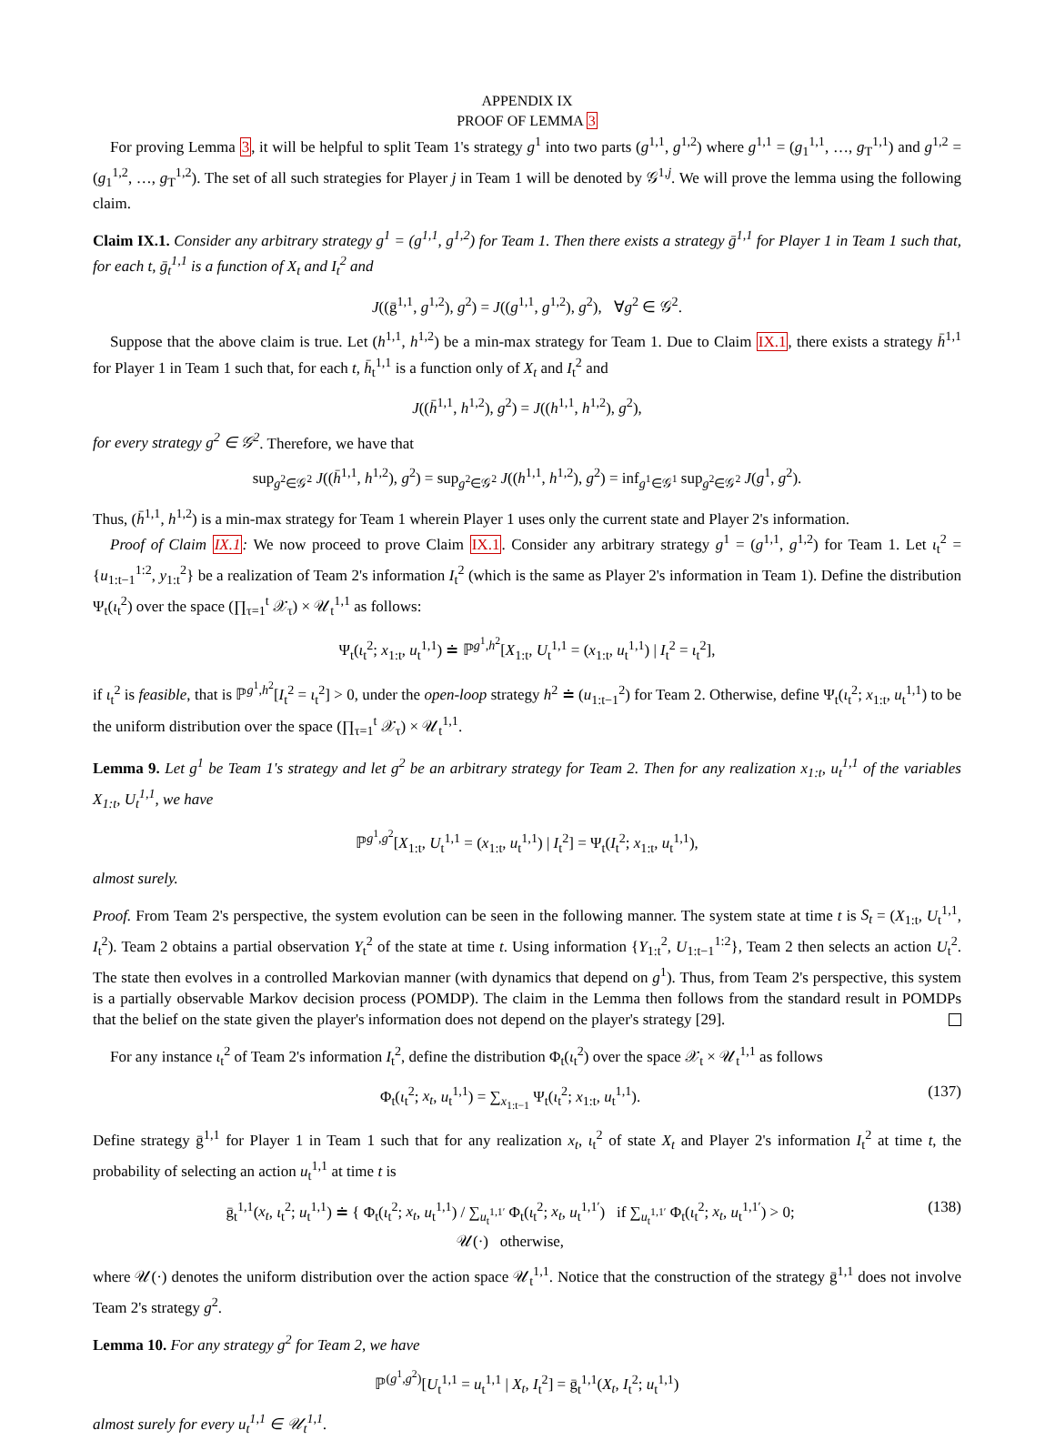APPENDIX IX
PROOF OF LEMMA 3
For proving Lemma 3, it will be helpful to split Team 1's strategy g<sup>1</sup> into two parts (g<sup>1,1</sup>, g<sup>1,2</sup>) where g<sup>1,1</sup> = (g<sub>1</sub><sup>1,1</sup>, …, g<sub>T</sub><sup>1,1</sup>) and g<sup>1,2</sup> = (g<sub>1</sub><sup>1,2</sup>, …, g<sub>T</sub><sup>1,2</sup>). The set of all such strategies for Player j in Team 1 will be denoted by 𝒢<sup>1,j</sup>. We will prove the lemma using the following claim.
Claim IX.1. Consider any arbitrary strategy g<sup>1</sup> = (g<sup>1,1</sup>, g<sup>1,2</sup>) for Team 1. Then there exists a strategy ḡ<sup>1,1</sup> for Player 1 in Team 1 such that, for each t, ḡ<sub>t</sub><sup>1,1</sup> is a function of X<sub>t</sub> and I<sub>t</sub><sup>2</sup> and
J((ḡ<sup>1,1</sup>, g<sup>1,2</sup>), g<sup>2</sup>) = J((g<sup>1,1</sup>, g<sup>1,2</sup>), g<sup>2</sup>), ∀g<sup>2</sup> ∈ 𝒢<sup>2</sup>.
Suppose that the above claim is true. Let (h<sup>1,1</sup>, h<sup>1,2</sup>) be a min-max strategy for Team 1. Due to Claim IX.1, there exists a strategy h̄<sup>1,1</sup> for Player 1 in Team 1 such that, for each t, h̄<sub>t</sub><sup>1,1</sup> is a function only of X<sub>t</sub> and I<sub>t</sub><sup>2</sup> and
J((h̄<sup>1,1</sup>, h<sup>1,2</sup>), g<sup>2</sup>) = J((h<sup>1,1</sup>, h<sup>1,2</sup>), g<sup>2</sup>),
for every strategy g<sup>2</sup> ∈ 𝒢<sup>2</sup>. Therefore, we have that
sup<sub>g<sup>2</sup>∈𝒢<sup>2</sup></sub> J((h̄<sup>1,1</sup>, h<sup>1,2</sup>), g<sup>2</sup>) = sup<sub>g<sup>2</sup>∈𝒢<sup>2</sup></sub> J((h<sup>1,1</sup>, h<sup>1,2</sup>), g<sup>2</sup>) = inf<sub>g<sup>1</sup>∈𝒢<sup>1</sup></sub> sup<sub>g<sup>2</sup>∈𝒢<sup>2</sup></sub> J(g<sup>1</sup>, g<sup>2</sup>).
Thus, (h̄<sup>1,1</sup>, h<sup>1,2</sup>) is a min-max strategy for Team 1 wherein Player 1 uses only the current state and Player 2's information.
Proof of Claim IX.1: We now proceed to prove Claim IX.1. Consider any arbitrary strategy g<sup>1</sup> = (g<sup>1,1</sup>, g<sup>1,2</sup>) for Team 1. Let ι<sub>t</sub><sup>2</sup> = {u<sub>1:t−1</sub><sup>1:2</sup>, y<sub>1:t</sub><sup>2</sup>} be a realization of Team 2's information I<sub>t</sub><sup>2</sup> (which is the same as Player 2's information in Team 1). Define the distribution Ψ<sub>t</sub>(ι<sub>t</sub><sup>2</sup>) over the space (∏<sub>τ=1</sub><sup>t</sup> 𝒳<sub>τ</sub>) × 𝒰<sub>t</sub><sup>1,1</sup> as follows:
Ψ<sub>t</sub>(ι<sub>t</sub><sup>2</sup>; x<sub>1:t</sub>, u<sub>t</sub><sup>1,1</sup>) ≐ ℙ<sup>g<sup>1</sup>,h<sup>2</sup></sup>[X<sub>1:t</sub>, U<sub>t</sub><sup>1,1</sup> = (x<sub>1:t</sub>, u<sub>t</sub><sup>1,1</sup>) | I<sub>t</sub><sup>2</sup> = ι<sub>t</sub><sup>2</sup>],
if ι<sub>t</sub><sup>2</sup> is feasible, that is ℙ<sup>g<sup>1</sup>,h<sup>2</sup></sup>[I<sub>t</sub><sup>2</sup> = ι<sub>t</sub><sup>2</sup>] > 0, under the open-loop strategy h<sup>2</sup> ≐ (u<sub>1:t−1</sub><sup>2</sup>) for Team 2. Otherwise, define Ψ<sub>t</sub>(ι<sub>t</sub><sup>2</sup>; x<sub>1:t</sub>, u<sub>t</sub><sup>1,1</sup>) to be the uniform distribution over the space (∏<sub>τ=1</sub><sup>t</sup> 𝒳<sub>τ</sub>) × 𝒰<sub>t</sub><sup>1,1</sup>.
Lemma 9. Let g<sup>1</sup> be Team 1's strategy and let g<sup>2</sup> be an arbitrary strategy for Team 2. Then for any realization x<sub>1:t</sub>, u<sub>t</sub><sup>1,1</sup> of the variables X<sub>1:t</sub>, U<sub>t</sub><sup>1,1</sup>, we have
ℙ<sup>g<sup>1</sup>,g<sup>2</sup></sup>[X<sub>1:t</sub>, U<sub>t</sub><sup>1,1</sup> = (x<sub>1:t</sub>, u<sub>t</sub><sup>1,1</sup>) | I<sub>t</sub><sup>2</sup>] = Ψ<sub>t</sub>(I<sub>t</sub><sup>2</sup>; x<sub>1:t</sub>, u<sub>t</sub><sup>1,1</sup>),
almost surely.
Proof. From Team 2's perspective, the system evolution can be seen in the following manner. The system state at time t is S<sub>t</sub> = (X<sub>1:t</sub>, U<sub>t</sub><sup>1,1</sup>, I<sub>t</sub><sup>2</sup>). Team 2 obtains a partial observation Y<sub>t</sub><sup>2</sup> of the state at time t. Using information {Y<sub>1:t</sub><sup>2</sup>, U<sub>1:t−1</sub><sup>1:2</sup>}, Team 2 then selects an action U<sub>t</sub><sup>2</sup>. The state then evolves in a controlled Markovian manner (with dynamics that depend on g<sup>1</sup>). Thus, from Team 2's perspective, this system is a partially observable Markov decision process (POMDP). The claim in the Lemma then follows from the standard result in POMDPs that the belief on the state given the player's information does not depend on the player's strategy [29].
For any instance ι<sub>t</sub><sup>2</sup> of Team 2's information I<sub>t</sub><sup>2</sup>, define the distribution Φ<sub>t</sub>(ι<sub>t</sub><sup>2</sup>) over the space 𝒳<sub>t</sub> × 𝒰<sub>t</sub><sup>1,1</sup> as follows
Φ<sub>t</sub>(ι<sub>t</sub><sup>2</sup>; x<sub>t</sub>, u<sub>t</sub><sup>1,1</sup>) = ∑<sub>x<sub>1:t−1</sub></sub> Ψ<sub>t</sub>(ι<sub>t</sub><sup>2</sup>; x<sub>1:t</sub>, u<sub>t</sub><sup>1,1</sup>). (137)
Define strategy ḡ<sup>1,1</sup> for Player 1 in Team 1 such that for any realization x<sub>t</sub>, ι<sub>t</sub><sup>2</sup> of state X<sub>t</sub> and Player 2's information I<sub>t</sub><sup>2</sup> at time t, the probability of selecting an action u<sub>t</sub><sup>1,1</sup> at time t is
ḡ<sub>t</sub><sup>1,1</sup>(x<sub>t</sub>, ι<sub>t</sub><sup>2</sup>; u<sub>t</sub><sup>1,1</sup>) ≐ { Φ<sub>t</sub>(ι<sub>t</sub><sup>2</sup>; x<sub>t</sub>, u<sub>t</sub><sup>1,1</sup>) / ∑<sub>u<sub>t</sub><sup>1,1′</sup></sub> Φ<sub>t</sub>(ι<sub>t</sub><sup>2</sup>; x<sub>t</sub>, u<sub>t</sub><sup>1,1′</sup>) if ∑<sub>u<sub>t</sub><sup>1,1′</sup></sub> Φ<sub>t</sub>(ι<sub>t</sub><sup>2</sup>; x<sub>t</sub>, u<sub>t</sub><sup>1,1′</sup>) > 0;
𝒰(·) otherwise, (138)
where 𝒰(·) denotes the uniform distribution over the action space 𝒰<sub>t</sub><sup>1,1</sup>. Notice that the construction of the strategy ḡ<sup>1,1</sup> does not involve Team 2's strategy g<sup>2</sup>.
Lemma 10. For any strategy g<sup>2</sup> for Team 2, we have
ℙ<sup>(g<sup>1</sup>,g<sup>2</sup>)</sup>[U<sub>t</sub><sup>1,1</sup> = u<sub>t</sub><sup>1,1</sup> | X<sub>t</sub>, I<sub>t</sub><sup>2</sup>] = ḡ<sub>t</sub><sup>1,1</sup>(X<sub>t</sub>, I<sub>t</sub><sup>2</sup>; u<sub>t</sub><sup>1,1</sup>)
almost surely for every u<sub>t</sub><sup>1,1</sup> ∈ 𝒰<sub>t</sub><sup>1,1</sup>.